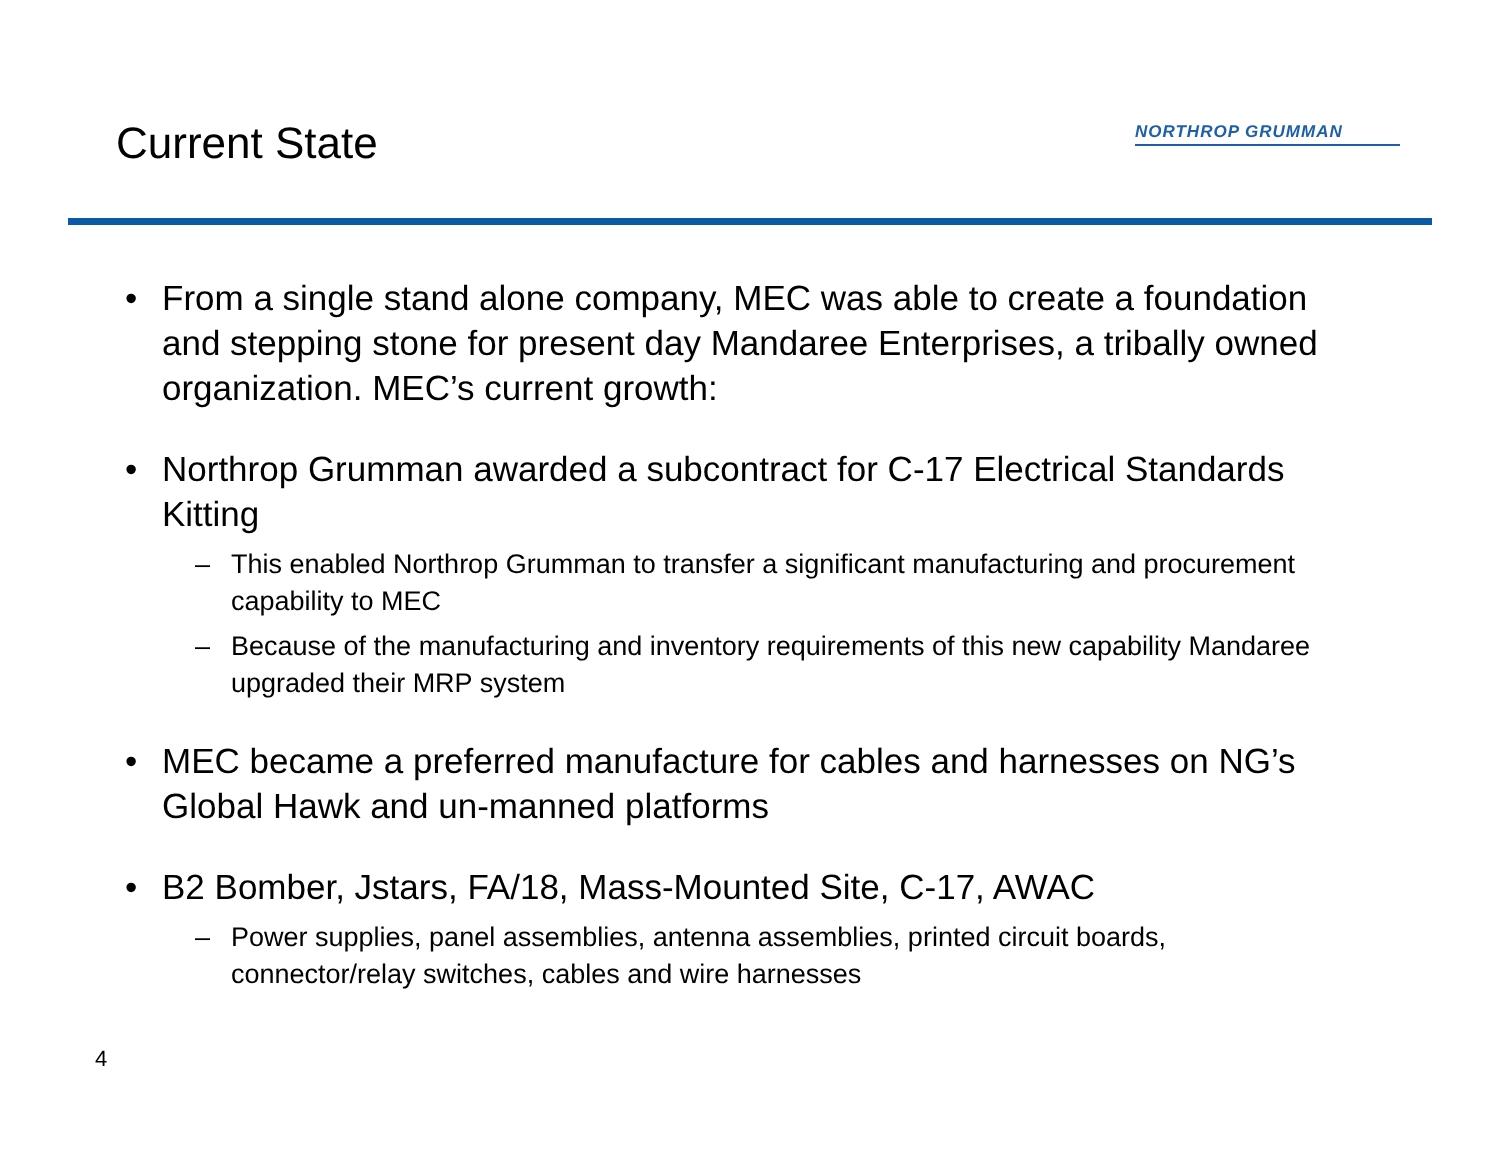Current State
NORTHROP GRUMMAN
• From a single stand alone company, MEC was able to create a foundation and stepping stone for present day Mandaree Enterprises, a tribally owned organization. MEC’s current growth:
• Northrop Grumman awarded a subcontract for C-17 Electrical Standards Kitting
– This enabled Northrop Grumman to transfer a significant manufacturing and procurement capability to MEC
– Because of the manufacturing and inventory requirements of this new capability Mandaree upgraded their MRP system
• MEC became a preferred manufacture for cables and harnesses on NG’s Global Hawk and un-manned platforms
• B2 Bomber, Jstars, FA/18, Mass-Mounted Site, C-17, AWAC
– Power supplies, panel assemblies, antenna assemblies, printed circuit boards, connector/relay switches, cables and wire harnesses
4